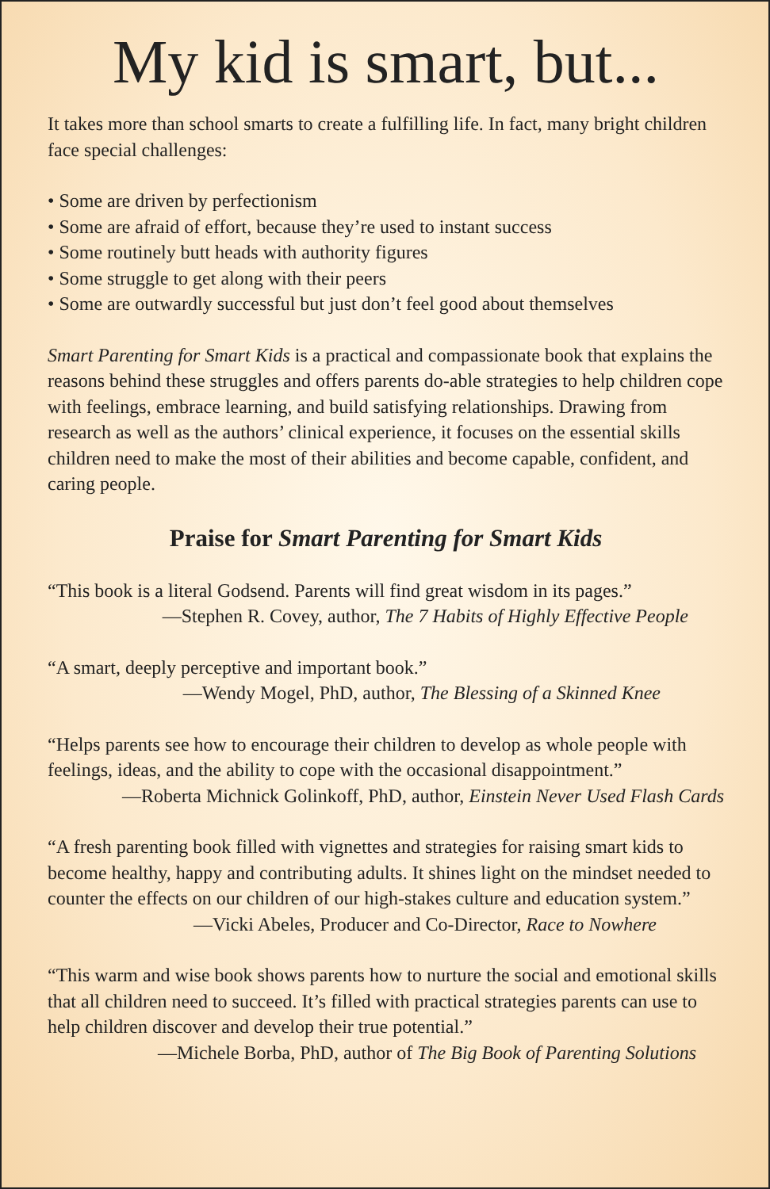My kid is smart, but...
It takes more than school smarts to create a fulfilling life. In fact, many bright children face special challenges:
• Some are driven by perfectionism
• Some are afraid of effort, because they’re used to instant success
• Some routinely butt heads with authority figures
• Some struggle to get along with their peers
• Some are outwardly successful but just don’t feel good about themselves
Smart Parenting for Smart Kids is a practical and compassionate book that explains the reasons behind these struggles and offers parents do-able strategies to help children cope with feelings, embrace learning, and build satisfying relationships. Drawing from research as well as the authors’ clinical experience, it focuses on the essential skills children need to make the most of their abilities and become capable, confident, and caring people.
Praise for Smart Parenting for Smart Kids
“This book is a literal Godsend. Parents will find great wisdom in its pages.”
—Stephen R. Covey, author, The 7 Habits of Highly Effective People
“A smart, deeply perceptive and important book.”
—Wendy Mogel, PhD, author, The Blessing of a Skinned Knee
“Helps parents see how to encourage their children to develop as whole people with feelings, ideas, and the ability to cope with the occasional disappointment.”
—Roberta Michnick Golinkoff, PhD, author, Einstein Never Used Flash Cards
“A fresh parenting book filled with vignettes and strategies for raising smart kids to become healthy, happy and contributing adults. It shines light on the mindset needed to counter the effects on our children of our high-stakes culture and education system.”
—Vicki Abeles, Producer and Co-Director, Race to Nowhere
“This warm and wise book shows parents how to nurture the social and emotional skills that all children need to succeed. It’s filled with practical strategies parents can use to help children discover and develop their true potential.”
—Michele Borba, PhD, author of The Big Book of Parenting Solutions